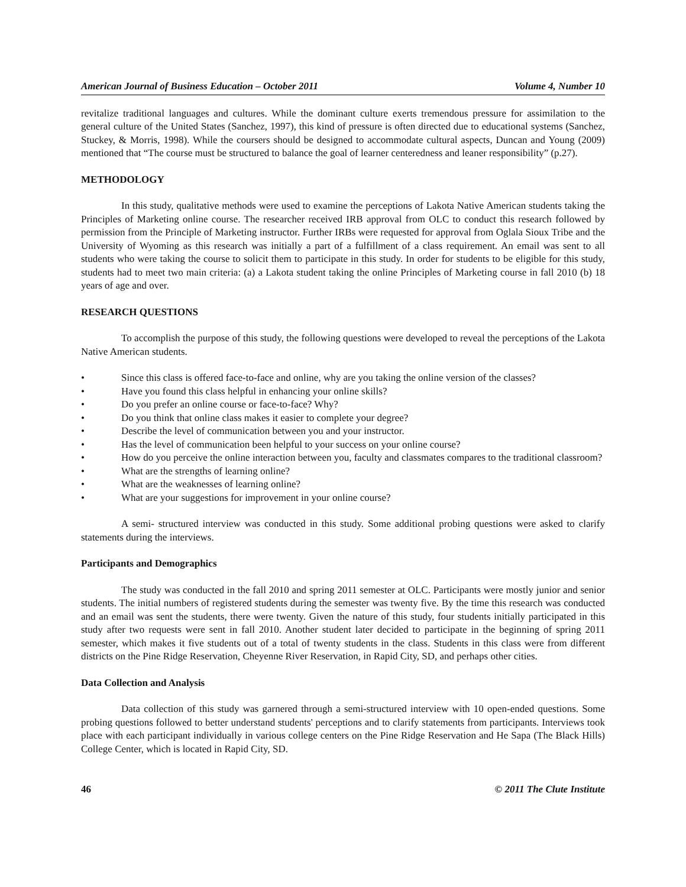American Journal of Business Education – October 2011 Volume 4, Number 10
revitalize traditional languages and cultures. While the dominant culture exerts tremendous pressure for assimilation to the general culture of the United States (Sanchez, 1997), this kind of pressure is often directed due to educational systems (Sanchez, Stuckey, & Morris, 1998). While the coursers should be designed to accommodate cultural aspects, Duncan and Young (2009) mentioned that “The course must be structured to balance the goal of learner centeredness and leaner responsibility” (p.27).
METHODOLOGY
In this study, qualitative methods were used to examine the perceptions of Lakota Native American students taking the Principles of Marketing online course. The researcher received IRB approval from OLC to conduct this research followed by permission from the Principle of Marketing instructor. Further IRBs were requested for approval from Oglala Sioux Tribe and the University of Wyoming as this research was initially a part of a fulfillment of a class requirement. An email was sent to all students who were taking the course to solicit them to participate in this study. In order for students to be eligible for this study, students had to meet two main criteria: (a) a Lakota student taking the online Principles of Marketing course in fall 2010 (b) 18 years of age and over.
RESEARCH QUESTIONS
To accomplish the purpose of this study, the following questions were developed to reveal the perceptions of the Lakota Native American students.
• Since this class is offered face-to-face and online, why are you taking the online version of the classes?
• Have you found this class helpful in enhancing your online skills?
• Do you prefer an online course or face-to-face? Why?
• Do you think that online class makes it easier to complete your degree?
• Describe the level of communication between you and your instructor.
• Has the level of communication been helpful to your success on your online course?
• How do you perceive the online interaction between you, faculty and classmates compares to the traditional classroom?
• What are the strengths of learning online?
• What are the weaknesses of learning online?
• What are your suggestions for improvement in your online course?
A semi- structured interview was conducted in this study. Some additional probing questions were asked to clarify statements during the interviews.
Participants and Demographics
The study was conducted in the fall 2010 and spring 2011 semester at OLC. Participants were mostly junior and senior students. The initial numbers of registered students during the semester was twenty five. By the time this research was conducted and an email was sent the students, there were twenty. Given the nature of this study, four students initially participated in this study after two requests were sent in fall 2010. Another student later decided to participate in the beginning of spring 2011 semester, which makes it five students out of a total of twenty students in the class. Students in this class were from different districts on the Pine Ridge Reservation, Cheyenne River Reservation, in Rapid City, SD, and perhaps other cities.
Data Collection and Analysis
Data collection of this study was garnered through a semi-structured interview with 10 open-ended questions. Some probing questions followed to better understand students' perceptions and to clarify statements from participants. Interviews took place with each participant individually in various college centers on the Pine Ridge Reservation and He Sapa (The Black Hills) College Center, which is located in Rapid City, SD.
46 © 2011 The Clute Institute